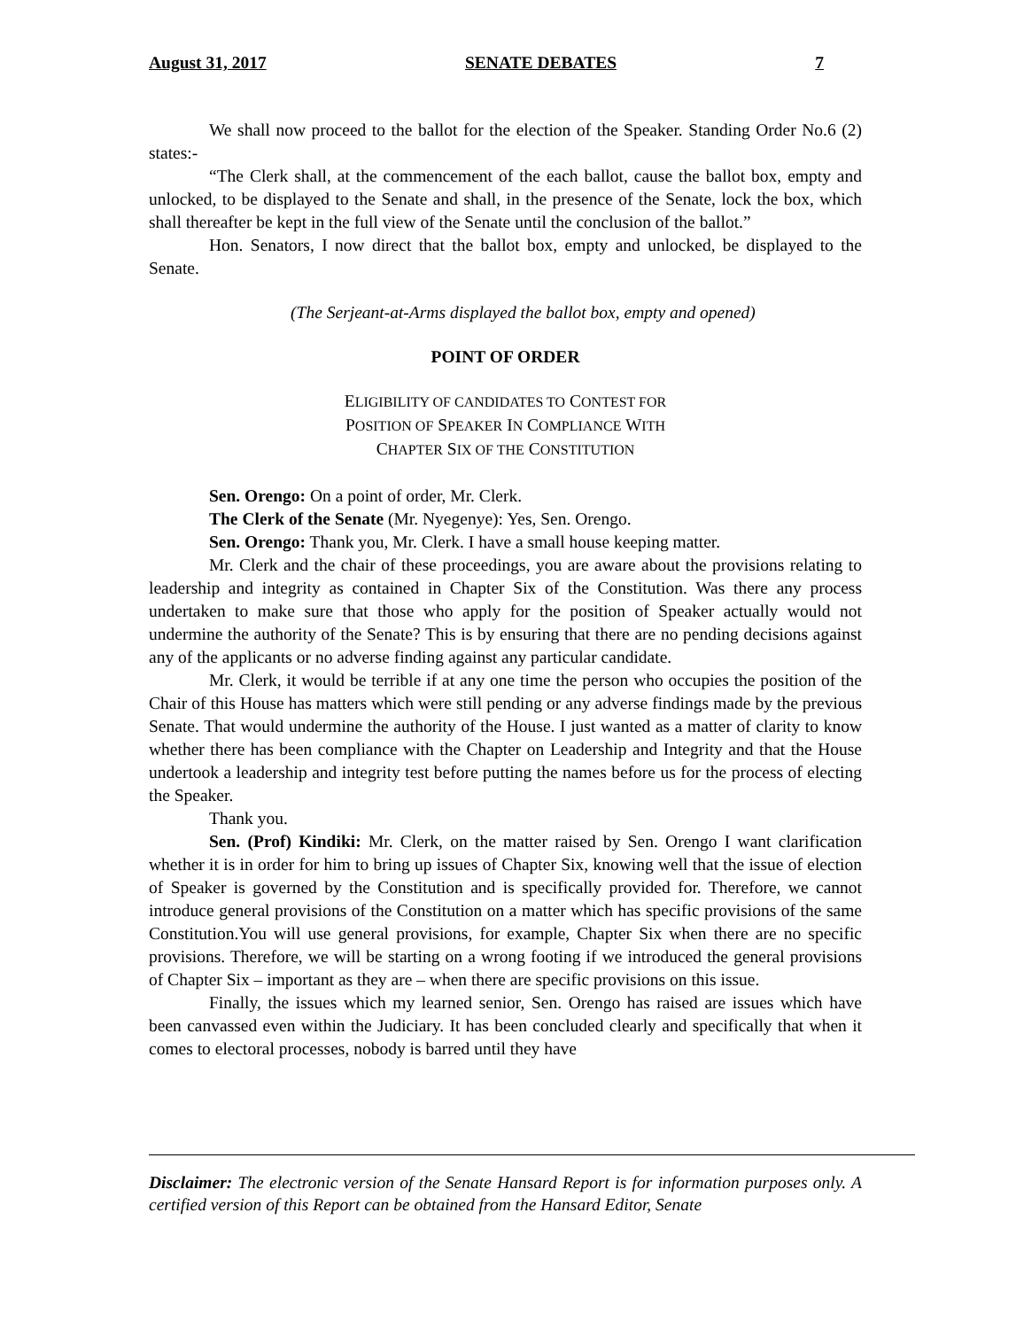August 31, 2017 SENATE DEBATES 7
We shall now proceed to the ballot for the election of the Speaker. Standing Order No.6 (2) states:-
“The Clerk shall, at the commencement of the each ballot, cause the ballot box, empty and unlocked, to be displayed to the Senate and shall, in the presence of the Senate, lock the box, which shall thereafter be kept in the full view of the Senate until the conclusion of the ballot.”
Hon. Senators, I now direct that the ballot box, empty and unlocked, be displayed to the Senate.
(The Serjeant-at-Arms displayed the ballot box, empty and opened)
POINT OF ORDER
ELIGIBILITY OF CANDIDATES TO CONTEST FOR
POSITION OF SPEAKER IN COMPLIANCE WITH
CHAPTER SIX OF THE CONSTITUTION
Sen. Orengo: On a point of order, Mr. Clerk.
The Clerk of the Senate (Mr. Nyegenye): Yes, Sen. Orengo.
Sen. Orengo: Thank you, Mr. Clerk. I have a small house keeping matter.
Mr. Clerk and the chair of these proceedings, you are aware about the provisions relating to leadership and integrity as contained in Chapter Six of the Constitution. Was there any process undertaken to make sure that those who apply for the position of Speaker actually would not undermine the authority of the Senate? This is by ensuring that there are no pending decisions against any of the applicants or no adverse finding against any particular candidate.
Mr. Clerk, it would be terrible if at any one time the person who occupies the position of the Chair of this House has matters which were still pending or any adverse findings made by the previous Senate. That would undermine the authority of the House. I just wanted as a matter of clarity to know whether there has been compliance with the Chapter on Leadership and Integrity and that the House undertook a leadership and integrity test before putting the names before us for the process of electing the Speaker.
Thank you.
Sen. (Prof) Kindiki: Mr. Clerk, on the matter raised by Sen. Orengo I want clarification whether it is in order for him to bring up issues of Chapter Six, knowing well that the issue of election of Speaker is governed by the Constitution and is specifically provided for. Therefore, we cannot introduce general provisions of the Constitution on a matter which has specific provisions of the same Constitution.You will use general provisions, for example, Chapter Six when there are no specific provisions. Therefore, we will be starting on a wrong footing if we introduced the general provisions of Chapter Six – important as they are – when there are specific provisions on this issue.
Finally, the issues which my learned senior, Sen. Orengo has raised are issues which have been canvassed even within the Judiciary. It has been concluded clearly and specifically that when it comes to electoral processes, nobody is barred until they have
Disclaimer: The electronic version of the Senate Hansard Report is for information purposes only. A certified version of this Report can be obtained from the Hansard Editor, Senate